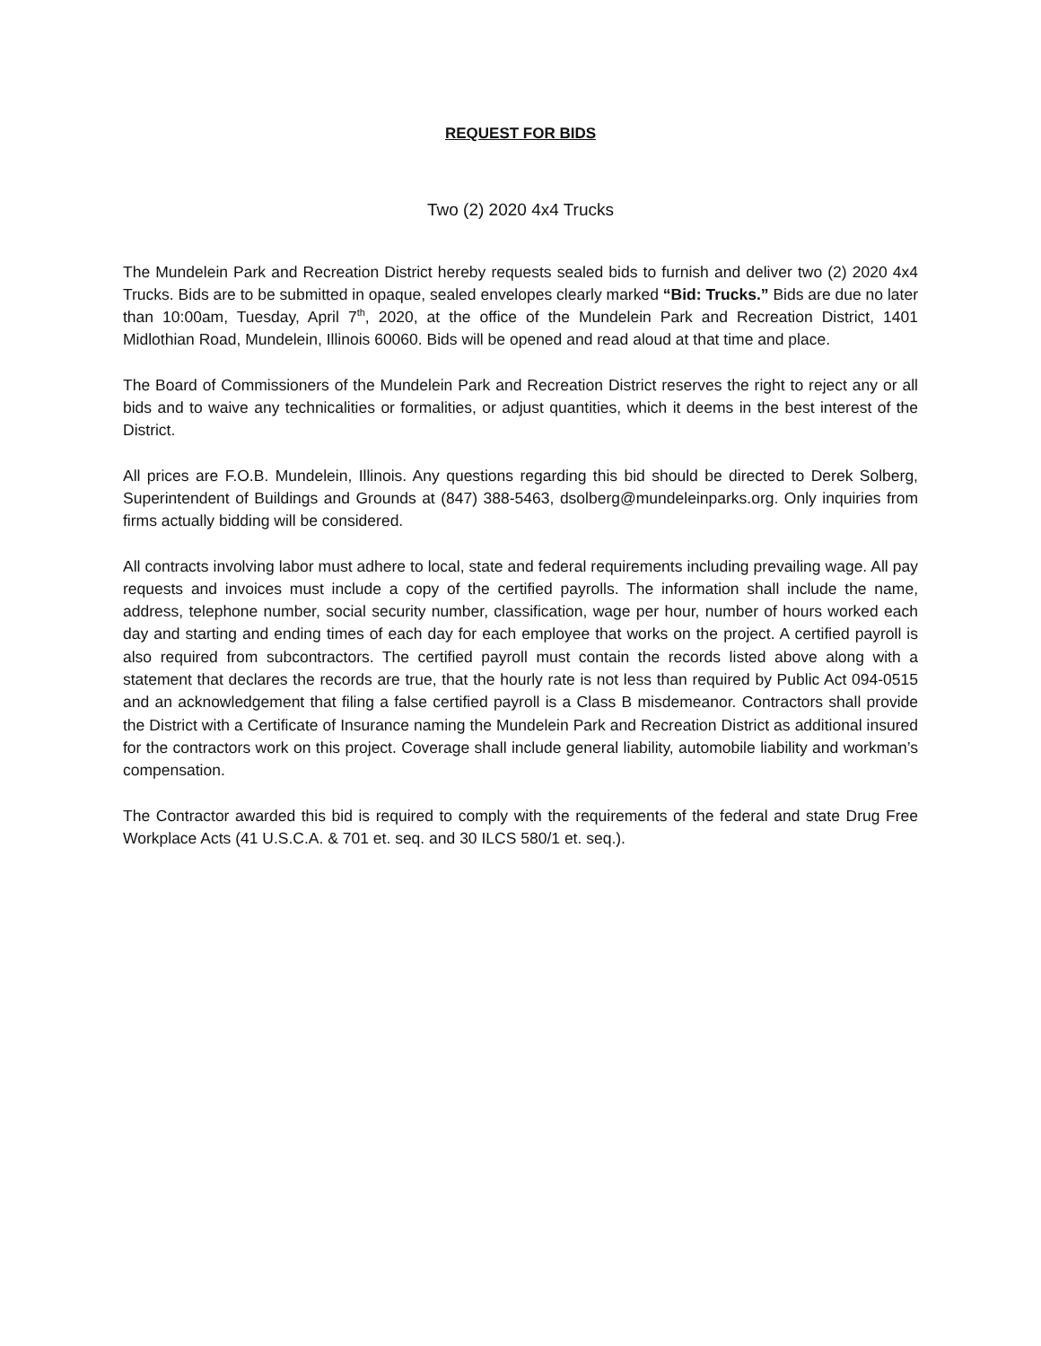REQUEST FOR BIDS
Two (2) 2020 4x4 Trucks
The Mundelein Park and Recreation District hereby requests sealed bids to furnish and deliver two (2) 2020 4x4 Trucks. Bids are to be submitted in opaque, sealed envelopes clearly marked “Bid: Trucks.” Bids are due no later than 10:00am, Tuesday, April 7<sup>th</sup>, 2020, at the office of the Mundelein Park and Recreation District, 1401 Midlothian Road, Mundelein, Illinois 60060. Bids will be opened and read aloud at that time and place.
The Board of Commissioners of the Mundelein Park and Recreation District reserves the right to reject any or all bids and to waive any technicalities or formalities, or adjust quantities, which it deems in the best interest of the District.
All prices are F.O.B. Mundelein, Illinois. Any questions regarding this bid should be directed to Derek Solberg, Superintendent of Buildings and Grounds at (847) 388-5463, dsolberg@mundeleinparks.org. Only inquiries from firms actually bidding will be considered.
All contracts involving labor must adhere to local, state and federal requirements including prevailing wage. All pay requests and invoices must include a copy of the certified payrolls. The information shall include the name, address, telephone number, social security number, classification, wage per hour, number of hours worked each day and starting and ending times of each day for each employee that works on the project. A certified payroll is also required from subcontractors. The certified payroll must contain the records listed above along with a statement that declares the records are true, that the hourly rate is not less than required by Public Act 094-0515 and an acknowledgement that filing a false certified payroll is a Class B misdemeanor. Contractors shall provide the District with a Certificate of Insurance naming the Mundelein Park and Recreation District as additional insured for the contractors work on this project. Coverage shall include general liability, automobile liability and workman’s compensation.
The Contractor awarded this bid is required to comply with the requirements of the federal and state Drug Free Workplace Acts (41 U.S.C.A. & 701 et. seq. and 30 ILCS 580/1 et. seq.).